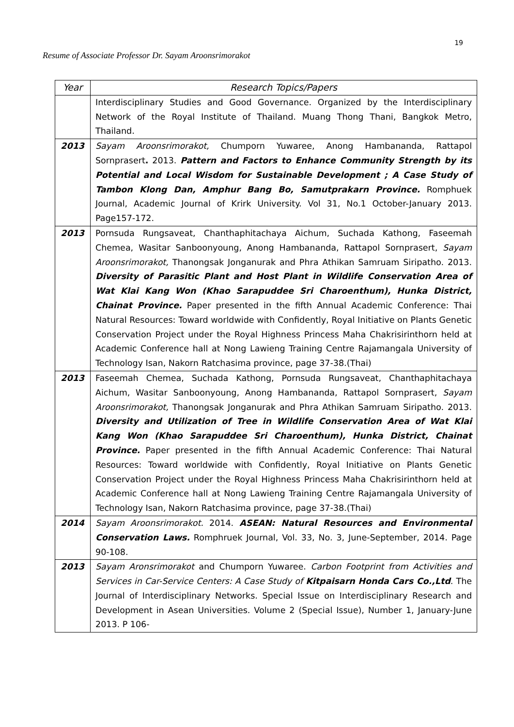19
Resume of Associate Professor Dr. Sayam Aroonsrimorakot
| Year | Research Topics/Papers |
| --- | --- |
| | Interdisciplinary Studies and Good Governance. Organized by the Interdisciplinary Network of the Royal Institute of Thailand. Muang Thong Thani, Bangkok Metro, Thailand. |
| 2013 | Sayam Aroonsrimorakot, Chumporn Yuwaree, Anong Hambananda, Rattapol Sornprasert . 2013. Pattern and Factors to Enhance Community Strength by its Potential and Local Wisdom for Sustainable Development ; A Case Study of Tambon Klong Dan, Amphur Bang Bo, Samutprakarn Province. Romphuek Journal, Academic Journal of Krirk University. Vol 31, No.1 October-January 2013. Page157-172. |
| 2013 | Pornsuda Rungsaveat, Chanthaphitachaya Aichum, Suchada Kathong, Faseemah Chemea, Wasitar Sanboonyoung, Anong Hambananda, Rattapol Sornprasert, Sayam Aroonsrimorakot, Thanongsak Jonganurak and Phra Athikan Samruam Siripatho. 2013. Diversity of Parasitic Plant and Host Plant in Wildlife Conservation Area of Wat Klai Kang Won (Khao Sarapuddee Sri Charoenthum), Hunka District, Chainat Province. Paper presented in the fifth Annual Academic Conference: Thai Natural Resources: Toward worldwide with Confidently, Royal Initiative on Plants Genetic Conservation Project under the Royal Highness Princess Maha Chakrisirinthorn held at Academic Conference hall at Nong Lawieng Training Centre Rajamangala University of Technology Isan, Nakorn Ratchasima province, page 37-38.(Thai) |
| 2013 | Faseemah Chemea, Suchada Kathong, Pornsuda Rungsaveat, Chanthaphitachaya Aichum, Wasitar Sanboonyoung, Anong Hambananda, Rattapol Sornprasert, Sayam Aroonsrimorakot, Thanongsak Jonganurak and Phra Athikan Samruam Siripatho. 2013. Diversity and Utilization of Tree in Wildlife Conservation Area of Wat Klai Kang Won (Khao Sarapuddee Sri Charoenthum), Hunka District, Chainat Province. Paper presented in the fifth Annual Academic Conference: Thai Natural Resources: Toward worldwide with Confidently, Royal Initiative on Plants Genetic Conservation Project under the Royal Highness Princess Maha Chakrisirinthorn held at Academic Conference hall at Nong Lawieng Training Centre Rajamangala University of Technology Isan, Nakorn Ratchasima province, page 37-38.(Thai) |
| 2014 | Sayam Aroonsrimorakot. 2014. ASEAN: Natural Resources and Environmental Conservation Laws. Romphruek Journal, Vol. 33, No. 3, June-September, 2014. Page 90-108. |
| 2013 | Sayam Aronsrimorakot and Chumporn Yuwaree. Carbon Footprint from Activities and Services in Car-Service Centers: A Case Study of Kitpaisarn Honda Cars Co.,Ltd . The Journal of Interdisciplinary Networks. Special Issue on Interdisciplinary Research and Development in Asean Universities. Volume 2 (Special Issue), Number 1, January-June 2013. P 106- |